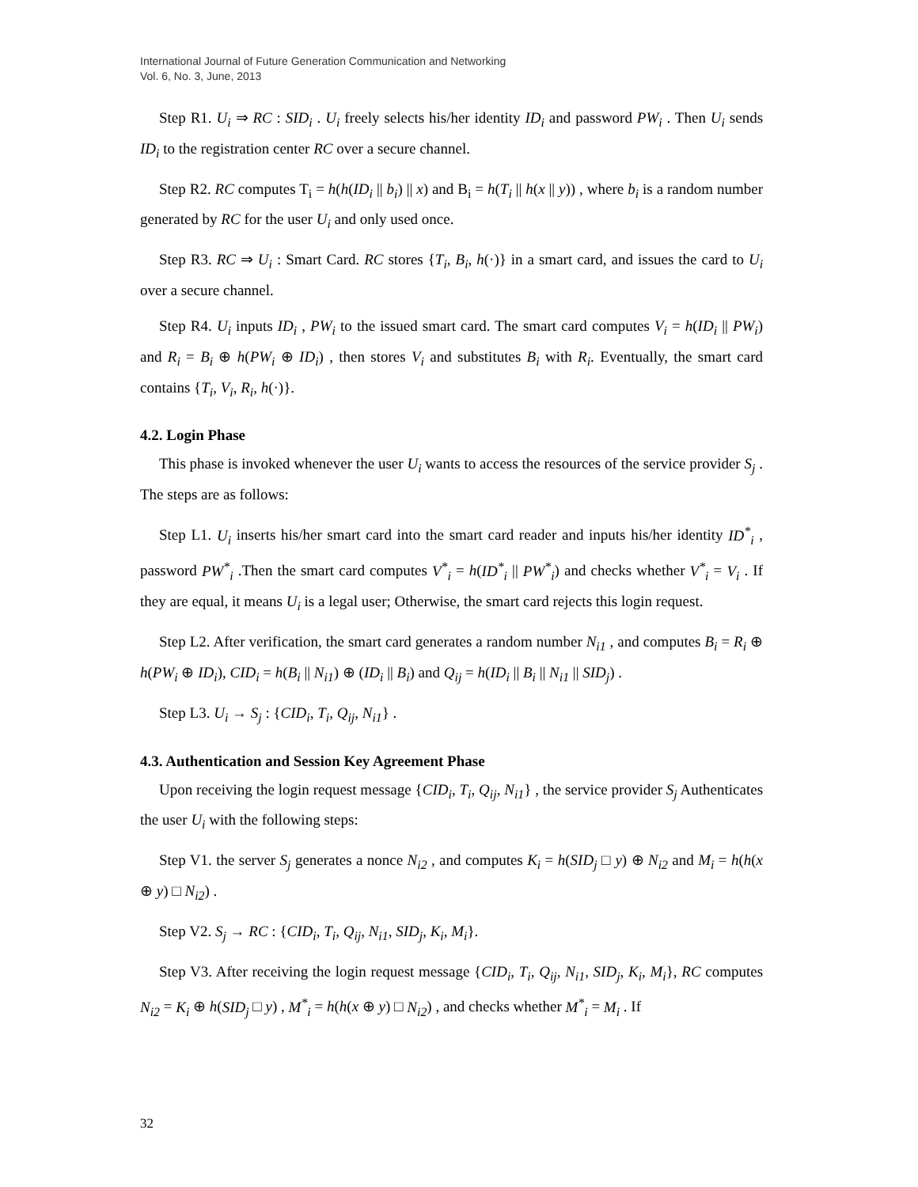International Journal of Future Generation Communication and Networking
Vol. 6, No. 3, June, 2013
Step R1. U<sub>i</sub> ⇒ RC : SID<sub>i</sub> . U<sub>i</sub> freely selects his/her identity ID<sub>i</sub> and password PW<sub>i</sub> . Then U<sub>i</sub> sends ID<sub>i</sub> to the registration center RC over a secure channel.
Step R2. RC computes T<sub>i</sub> = h(h(ID<sub>i</sub> || b<sub>i</sub>) || x) and B<sub>i</sub> = h(T<sub>i</sub> || h(x || y)) , where b<sub>i</sub> is a random number generated by RC for the user U<sub>i</sub> and only used once.
Step R3. RC ⇒ U<sub>i</sub> : Smart Card. RC stores {T<sub>i</sub>, B<sub>i</sub>, h(·)} in a smart card, and issues the card to U<sub>i</sub> over a secure channel.
Step R4. U<sub>i</sub> inputs ID<sub>i</sub> , PW<sub>i</sub> to the issued smart card. The smart card computes V<sub>i</sub> = h(ID<sub>i</sub> || PW<sub>i</sub>) and R<sub>i</sub> = B<sub>i</sub> ⊕ h(PW<sub>i</sub> ⊕ ID<sub>i</sub>) , then stores V<sub>i</sub> and substitutes B<sub>i</sub> with R<sub>i</sub>. Eventually, the smart card contains {T<sub>i</sub>, V<sub>i</sub>, R<sub>i</sub>, h(·)}.
4.2. Login Phase
This phase is invoked whenever the user U<sub>i</sub> wants to access the resources of the service provider S<sub>j</sub> . The steps are as follows:
Step L1. U<sub>i</sub> inserts his/her smart card into the smart card reader and inputs his/her identity ID<sup>*</sup><sub>i</sub> , password PW<sup>*</sup><sub>i</sub> .Then the smart card computes V<sup>*</sup><sub>i</sub> = h(ID<sup>*</sup><sub>i</sub> || PW<sup>*</sup><sub>i</sub>) and checks whether V<sup>*</sup><sub>i</sub> = V<sub>i</sub> . If they are equal, it means U<sub>i</sub> is a legal user; Otherwise, the smart card rejects this login request.
Step L2. After verification, the smart card generates a random number N<sub>i1</sub> , and computes B<sub>i</sub> = R<sub>i</sub> ⊕ h(PW<sub>i</sub> ⊕ ID<sub>i</sub>), CID<sub>i</sub> = h(B<sub>i</sub> || N<sub>i1</sub>) ⊕ (ID<sub>i</sub> || B<sub>i</sub>) and Q<sub>ij</sub> = h(ID<sub>i</sub> || B<sub>i</sub> || N<sub>i1</sub> || SID<sub>j</sub>) .
Step L3. U<sub>i</sub> → S<sub>j</sub> : {CID<sub>i</sub>, T<sub>i</sub>, Q<sub>ij</sub>, N<sub>i1</sub>} .
4.3. Authentication and Session Key Agreement Phase
Upon receiving the login request message {CID<sub>i</sub>, T<sub>i</sub>, Q<sub>ij</sub>, N<sub>i1</sub>} , the service provider S<sub>j</sub> Authenticates the user U<sub>i</sub> with the following steps:
Step V1. the server S<sub>j</sub> generates a nonce N<sub>i2</sub> , and computes K<sub>i</sub> = h(SID<sub>j</sub> □ y) ⊕ N<sub>i2</sub> and M<sub>i</sub> = h(h(x ⊕ y) □ N<sub>i2</sub>) .
Step V2. S<sub>j</sub> → RC : {CID<sub>i</sub>, T<sub>i</sub>, Q<sub>ij</sub>, N<sub>i1</sub>, SID<sub>j</sub>, K<sub>i</sub>, M<sub>i</sub>}.
Step V3. After receiving the login request message {CID<sub>i</sub>, T<sub>i</sub>, Q<sub>ij</sub>, N<sub>i1</sub>, SID<sub>j</sub>, K<sub>i</sub>, M<sub>i</sub>}, RC computes N<sub>i2</sub> = K<sub>i</sub> ⊕ h(SID<sub>j</sub> □ y) , M<sup>*</sup><sub>i</sub> = h(h(x ⊕ y) □ N<sub>i2</sub>) , and checks whether M<sup>*</sup><sub>i</sub> = M<sub>i</sub> . If
32